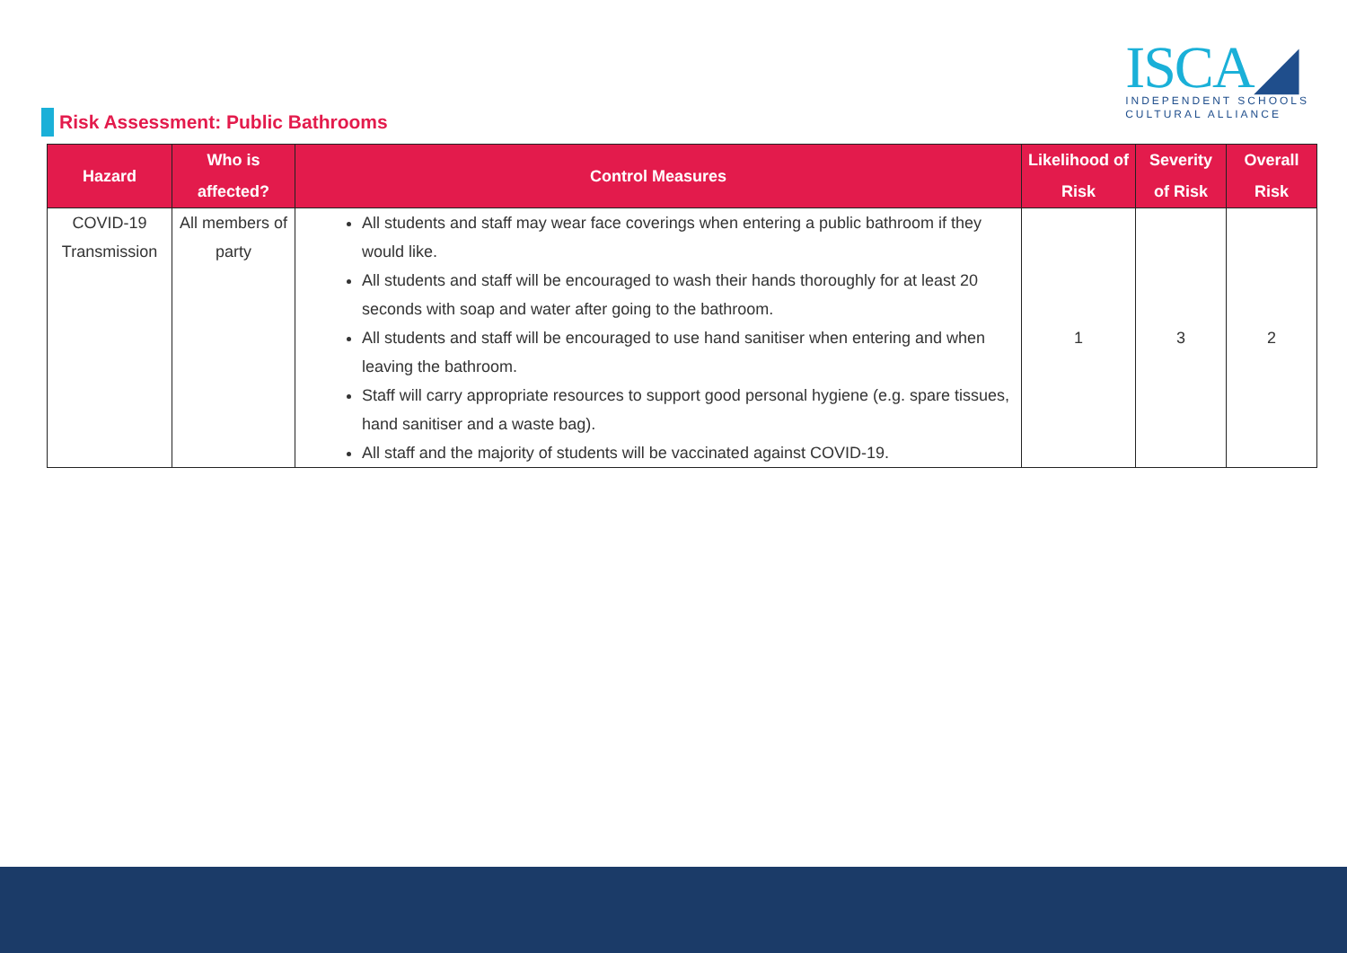ISCA◢
INDEPENDENT SCHOOLS
CULTURAL ALLIANCE
Risk Assessment: Public Bathrooms
| Hazard | Who is affected? | Control Measures | Likelihood of Risk | Severity of Risk | Overall Risk |
| --- | --- | --- | --- | --- | --- |
| COVID-19 Transmission | All members of party | All students and staff may wear face coverings when entering a public bathroom if they would like. All students and staff will be encouraged to wash their hands thoroughly for at least 20 seconds with soap and water after going to the bathroom. All students and staff will be encouraged to use hand sanitiser when entering and when leaving the bathroom. Staff will carry appropriate resources to support good personal hygiene (e.g. spare tissues, hand sanitiser and a waste bag). All staff and the majority of students will be vaccinated against COVID-19. | 1 | 3 | 2 |